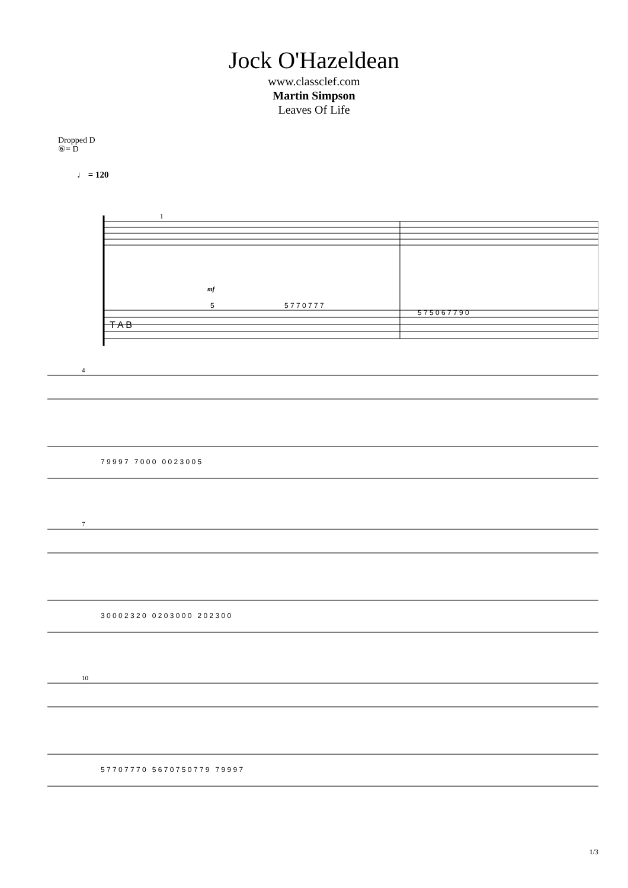Jock O'Hazeldean
www.classclef.com
Martin Simpson
Leaves Of Life
Dropped D
⑥= D
♩ = 120
T A B
1
mf
5
5 7 7 0 7 7 7
5 7 5 0 6 7 7 9 0
4
7 9 9 9 7 7 0 0 0 0 0 2 3 0 0 5
7
3 0 0 0 2 3 2 0 0 2 0 3 0 0 0 2 0 2 3 0 0
10
5 7 7 0 7 7 7 0 5 6 7 0 7 5 0 7 7 9 7 9 9 9 7
1/3